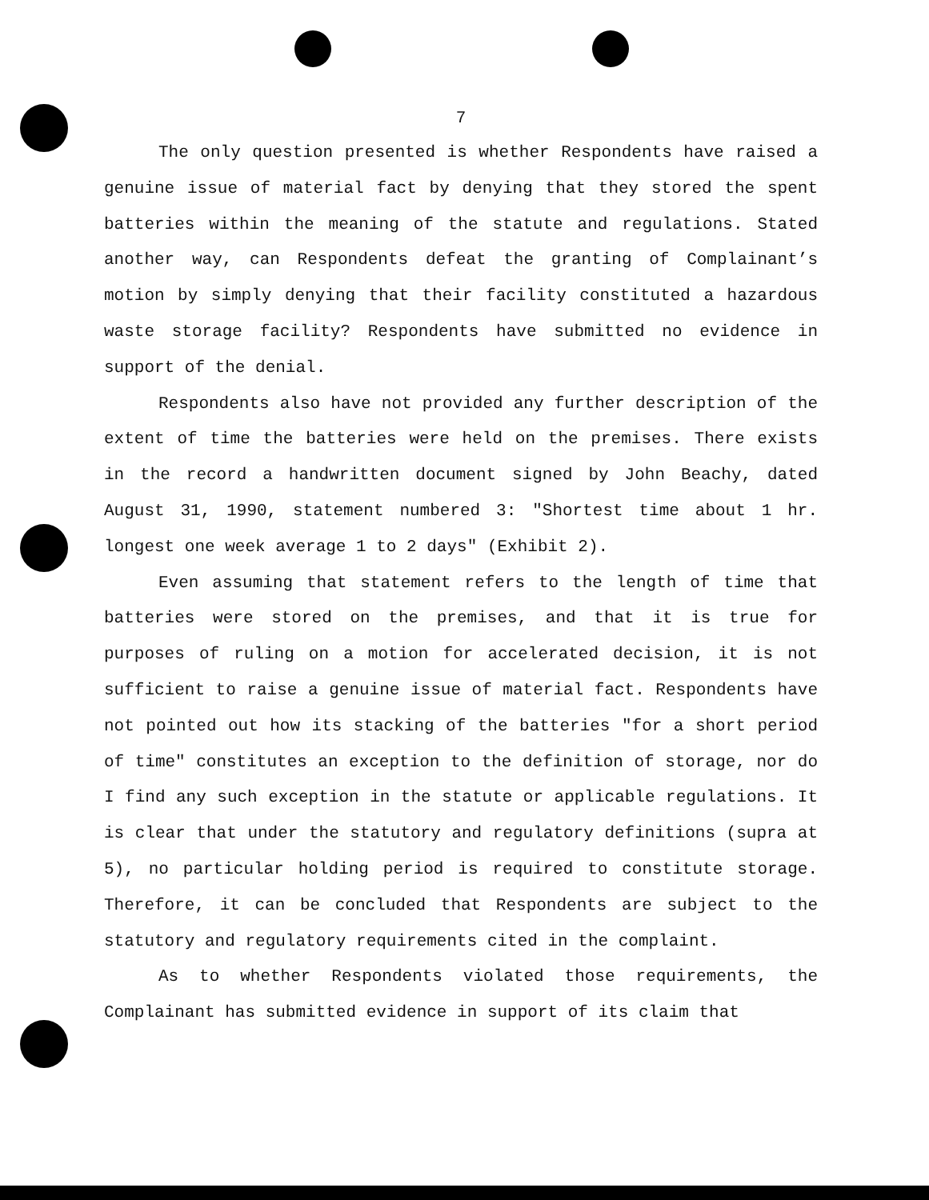7
The only question presented is whether Respondents have raised a genuine issue of material fact by denying that they stored the spent batteries within the meaning of the statute and regulations. Stated another way, can Respondents defeat the granting of Complainant’s motion by simply denying that their facility constituted a hazardous waste storage facility? Respondents have submitted no evidence in support of the denial.
Respondents also have not provided any further description of the extent of time the batteries were held on the premises. There exists in the record a handwritten document signed by John Beachy, dated August 31, 1990, statement numbered 3: "Shortest time about 1 hr. longest one week average 1 to 2 days" (Exhibit 2).
Even assuming that statement refers to the length of time that batteries were stored on the premises, and that it is true for purposes of ruling on a motion for accelerated decision, it is not sufficient to raise a genuine issue of material fact. Respondents have not pointed out how its stacking of the batteries "for a short period of time" constitutes an exception to the definition of storage, nor do I find any such exception in the statute or applicable regulations. It is clear that under the statutory and regulatory definitions (supra at 5), no particular holding period is required to constitute storage. Therefore, it can be concluded that Respondents are subject to the statutory and regulatory requirements cited in the complaint.
As to whether Respondents violated those requirements, the Complainant has submitted evidence in support of its claim that